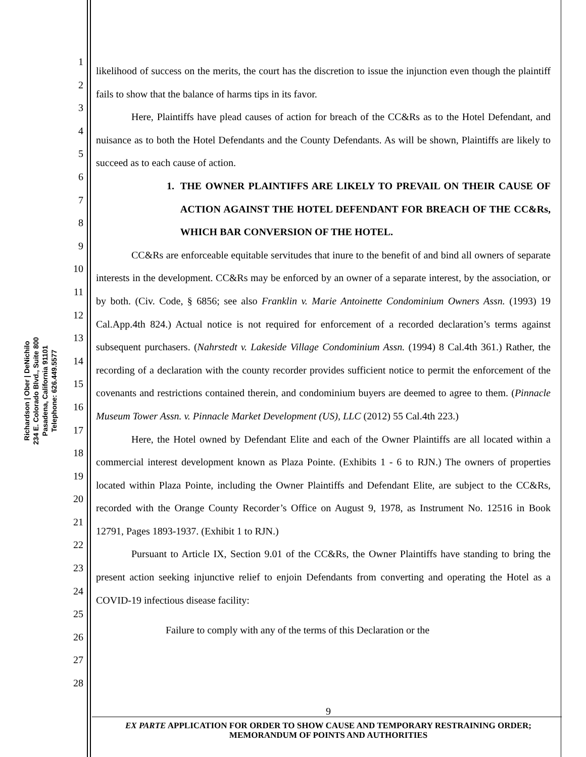Richardson | Ober | DeNichilo
234 E. Colorado Blvd., Suite 800
Pasadena, California 91101
Telephone: 626.449.5577
1
2
3
4
5
6
7
8
9
10
11
12
13
14
15
16
17
18
19
20
21
22
23
24
25
26
27
28
likelihood of success on the merits, the court has the discretion to issue the injunction even though the plaintiff fails to show that the balance of harms tips in its favor.
Here, Plaintiffs have plead causes of action for breach of the CC&Rs as to the Hotel Defendant, and nuisance as to both the Hotel Defendants and the County Defendants. As will be shown, Plaintiffs are likely to succeed as to each cause of action.
1. THE OWNER PLAINTIFFS ARE LIKELY TO PREVAIL ON THEIR CAUSE OF ACTION AGAINST THE HOTEL DEFENDANT FOR BREACH OF THE CC&Rs, WHICH BAR CONVERSION OF THE HOTEL.
CC&Rs are enforceable equitable servitudes that inure to the benefit of and bind all owners of separate interests in the development. CC&Rs may be enforced by an owner of a separate interest, by the association, or by both. (Civ. Code, § 6856; see also Franklin v. Marie Antoinette Condominium Owners Assn. (1993) 19 Cal.App.4th 824.) Actual notice is not required for enforcement of a recorded declaration’s terms against subsequent purchasers. (Nahrstedt v. Lakeside Village Condominium Assn. (1994) 8 Cal.4th 361.) Rather, the recording of a declaration with the county recorder provides sufficient notice to permit the enforcement of the covenants and restrictions contained therein, and condominium buyers are deemed to agree to them. (Pinnacle Museum Tower Assn. v. Pinnacle Market Development (US), LLC (2012) 55 Cal.4th 223.)
Here, the Hotel owned by Defendant Elite and each of the Owner Plaintiffs are all located within a commercial interest development known as Plaza Pointe. (Exhibits 1 - 6 to RJN.) The owners of properties located within Plaza Pointe, including the Owner Plaintiffs and Defendant Elite, are subject to the CC&Rs, recorded with the Orange County Recorder’s Office on August 9, 1978, as Instrument No. 12516 in Book 12791, Pages 1893-1937. (Exhibit 1 to RJN.)
Pursuant to Article IX, Section 9.01 of the CC&Rs, the Owner Plaintiffs have standing to bring the present action seeking injunctive relief to enjoin Defendants from converting and operating the Hotel as a COVID-19 infectious disease facility:
Failure to comply with any of the terms of this Declaration or the
9
EX PARTE APPLICATION FOR ORDER TO SHOW CAUSE AND TEMPORARY RESTRAINING ORDER; MEMORANDUM OF POINTS AND AUTHORITIES